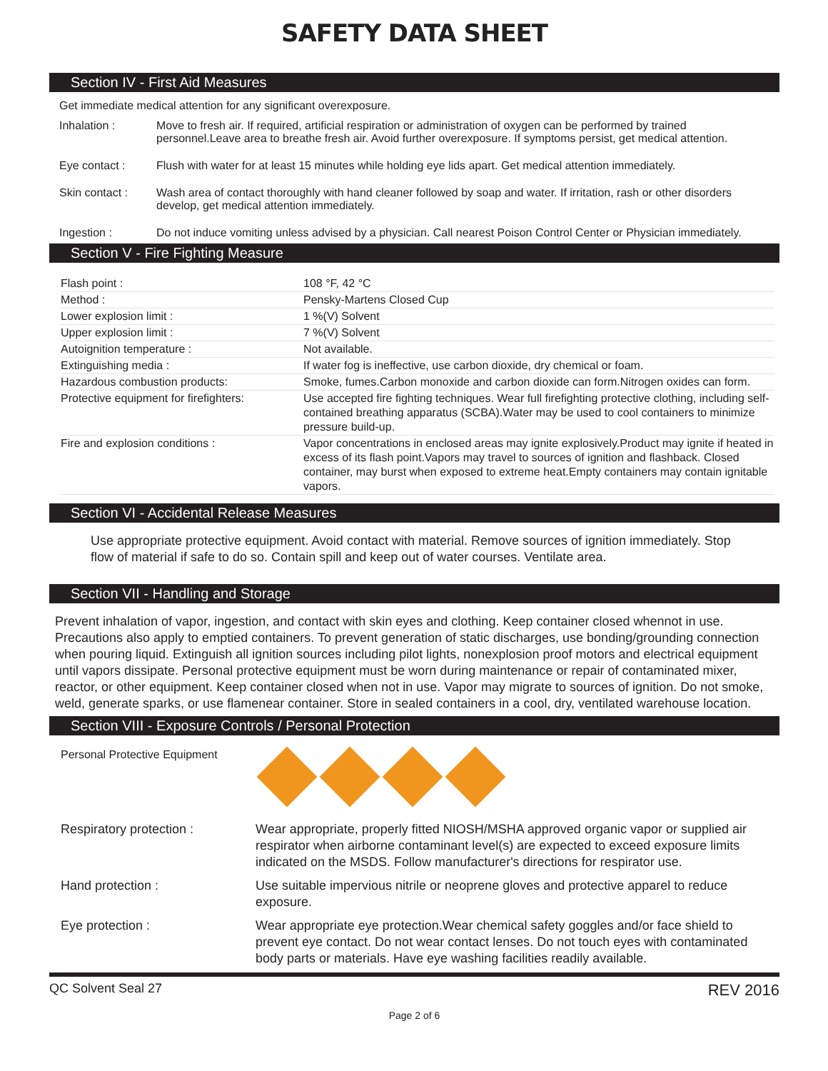SAFETY DATA SHEET
Section IV - First Aid Measures
Get immediate medical attention for any significant overexposure.
Inhalation : Move to fresh air. If required, artificial respiration or administration of oxygen can be performed by trained personnel.Leave area to breathe fresh air. Avoid further overexposure. If symptoms persist, get medical attention.
Eye contact : Flush with water for at least 15 minutes while holding eye lids apart. Get medical attention immediately.
Skin contact : Wash area of contact thoroughly with hand cleaner followed by soap and water. If irritation, rash or other disorders develop, get medical attention immediately.
Ingestion : Do not induce vomiting unless advised by a physician. Call nearest Poison Control Center or Physician immediately.
Section V - Fire Fighting Measure
| Flash point : | 108 °F, 42 °C |
| Method : | Pensky-Martens Closed Cup |
| Lower explosion limit : | 1 %(V) Solvent |
| Upper explosion limit : | 7 %(V) Solvent |
| Autoignition temperature : | Not available. |
| Extinguishing media : | If water fog is ineffective, use carbon dioxide, dry chemical or foam. |
| Hazardous combustion products: | Smoke, fumes.Carbon monoxide and carbon dioxide can form.Nitrogen oxides can form. |
| Protective equipment for firefighters: | Use accepted fire fighting techniques. Wear full firefighting protective clothing, including self-contained breathing apparatus (SCBA).Water may be used to cool containers to minimize pressure build-up. |
| Fire and explosion conditions : | Vapor concentrations in enclosed areas may ignite explosively.Product may ignite if heated in excess of its flash point.Vapors may travel to sources of ignition and flashback. Closed container, may burst when exposed to extreme heat.Empty containers may contain ignitable vapors. |
Section VI - Accidental Release Measures
Use appropriate protective equipment. Avoid contact with material. Remove sources of ignition immediately. Stop flow of material if safe to do so. Contain spill and keep out of water courses. Ventilate area.
Section VII - Handling and Storage
Prevent inhalation of vapor, ingestion, and contact with skin eyes and clothing. Keep container closed whennot in use. Precautions also apply to emptied containers. To prevent generation of static discharges, use bonding/grounding connection when pouring liquid. Extinguish all ignition sources including pilot lights, nonexplosion proof motors and electrical equipment until vapors dissipate. Personal protective equipment must be worn during maintenance or repair of contaminated mixer, reactor, or other equipment. Keep container closed when not in use. Vapor may migrate to sources of ignition. Do not smoke, weld, generate sparks, or use flamenear container. Store in sealed containers in a cool, dry, ventilated warehouse location.
Section VIII - Exposure Controls / Personal Protection
Personal Protective Equipment
Respiratory protection : Wear appropriate, properly fitted NIOSH/MSHA approved organic vapor or supplied air respirator when airborne contaminant level(s) are expected to exceed exposure limits indicated on the MSDS. Follow manufacturer's directions for respirator use.
Hand protection : Use suitable impervious nitrile or neoprene gloves and protective apparel to reduce exposure.
Eye protection : Wear appropriate eye protection.Wear chemical safety goggles and/or face shield to prevent eye contact. Do not wear contact lenses. Do not touch eyes with contaminated body parts or materials. Have eye washing facilities readily available.
QC Solvent Seal 27 REV 2016
Page 2 of 6